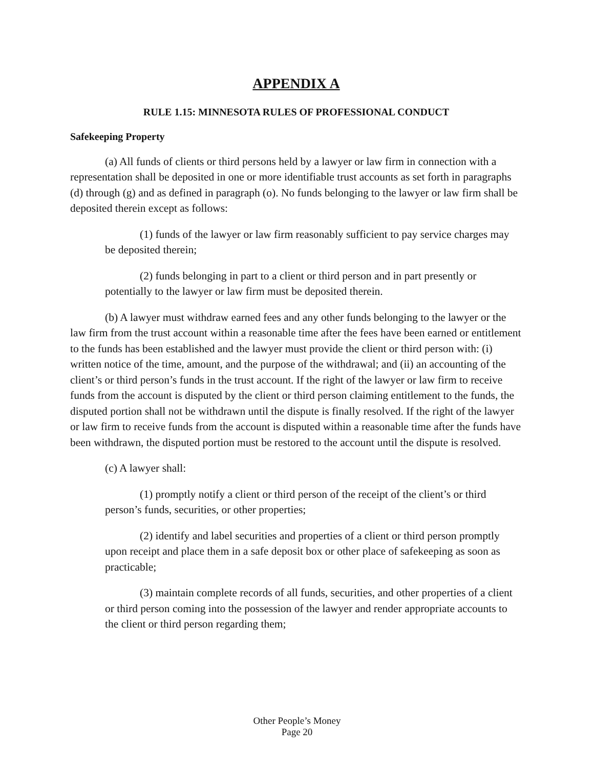APPENDIX A
RULE 1.15: MINNESOTA RULES OF PROFESSIONAL CONDUCT
Safekeeping Property
(a) All funds of clients or third persons held by a lawyer or law firm in connection with a representation shall be deposited in one or more identifiable trust accounts as set forth in paragraphs (d) through (g) and as defined in paragraph (o). No funds belonging to the lawyer or law firm shall be deposited therein except as follows:
(1) funds of the lawyer or law firm reasonably sufficient to pay service charges may be deposited therein;
(2) funds belonging in part to a client or third person and in part presently or potentially to the lawyer or law firm must be deposited therein.
(b) A lawyer must withdraw earned fees and any other funds belonging to the lawyer or the law firm from the trust account within a reasonable time after the fees have been earned or entitlement to the funds has been established and the lawyer must provide the client or third person with: (i) written notice of the time, amount, and the purpose of the withdrawal; and (ii) an accounting of the client’s or third person’s funds in the trust account. If the right of the lawyer or law firm to receive funds from the account is disputed by the client or third person claiming entitlement to the funds, the disputed portion shall not be withdrawn until the dispute is finally resolved. If the right of the lawyer or law firm to receive funds from the account is disputed within a reasonable time after the funds have been withdrawn, the disputed portion must be restored to the account until the dispute is resolved.
(c) A lawyer shall:
(1) promptly notify a client or third person of the receipt of the client’s or third person’s funds, securities, or other properties;
(2) identify and label securities and properties of a client or third person promptly upon receipt and place them in a safe deposit box or other place of safekeeping as soon as practicable;
(3) maintain complete records of all funds, securities, and other properties of a client or third person coming into the possession of the lawyer and render appropriate accounts to the client or third person regarding them;
Other People’s Money
Page 20